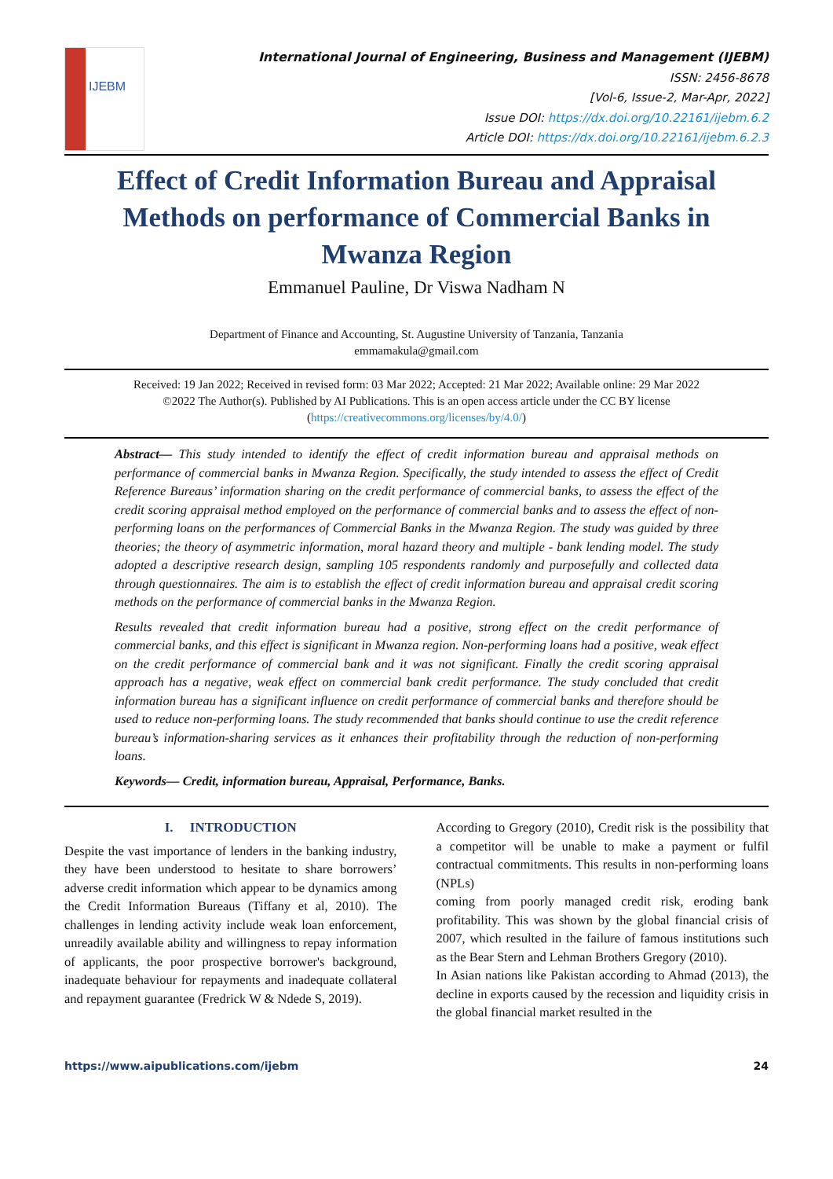IJEBM
International Journal of Engineering, Business and Management (IJEBM)
ISSN: 2456-8678
[Vol-6, Issue-2, Mar-Apr, 2022]
Issue DOI: https://dx.doi.org/10.22161/ijebm.6.2
Article DOI: https://dx.doi.org/10.22161/ijebm.6.2.3
Effect of Credit Information Bureau and Appraisal Methods on performance of Commercial Banks in Mwanza Region
Emmanuel Pauline, Dr Viswa Nadham N
Department of Finance and Accounting, St. Augustine University of Tanzania, Tanzania
emmamakula@gmail.com
Received: 19 Jan 2022; Received in revised form: 03 Mar 2022; Accepted: 21 Mar 2022; Available online: 29 Mar 2022
©2022 The Author(s). Published by AI Publications. This is an open access article under the CC BY license
(https://creativecommons.org/licenses/by/4.0/)
Abstract— This study intended to identify the effect of credit information bureau and appraisal methods on performance of commercial banks in Mwanza Region. Specifically, the study intended to assess the effect of Credit Reference Bureaus’ information sharing on the credit performance of commercial banks, to assess the effect of the credit scoring appraisal method employed on the performance of commercial banks and to assess the effect of non-performing loans on the performances of Commercial Banks in the Mwanza Region. The study was guided by three theories; the theory of asymmetric information, moral hazard theory and multiple - bank lending model. The study adopted a descriptive research design, sampling 105 respondents randomly and purposefully and collected data through questionnaires. The aim is to establish the effect of credit information bureau and appraisal credit scoring methods on the performance of commercial banks in the Mwanza Region.
Results revealed that credit information bureau had a positive, strong effect on the credit performance of commercial banks, and this effect is significant in Mwanza region. Non-performing loans had a positive, weak effect on the credit performance of commercial bank and it was not significant. Finally the credit scoring appraisal approach has a negative, weak effect on commercial bank credit performance. The study concluded that credit information bureau has a significant influence on credit performance of commercial banks and therefore should be used to reduce non-performing loans. The study recommended that banks should continue to use the credit reference bureau’s information-sharing services as it enhances their profitability through the reduction of non-performing loans.
Keywords— Credit, information bureau, Appraisal, Performance, Banks.
I. INTRODUCTION
Despite the vast importance of lenders in the banking industry, they have been understood to hesitate to share borrowers’ adverse credit information which appear to be dynamics among the Credit Information Bureaus (Tiffany et al, 2010). The challenges in lending activity include weak loan enforcement, unreadily available ability and willingness to repay information of applicants, the poor prospective borrower's background, inadequate behaviour for repayments and inadequate collateral and repayment guarantee (Fredrick W & Ndede S, 2019).
According to Gregory (2010), Credit risk is the possibility that a competitor will be unable to make a payment or fulfil contractual commitments. This results in non-performing loans (NPLs)
coming from poorly managed credit risk, eroding bank profitability. This was shown by the global financial crisis of 2007, which resulted in the failure of famous institutions such as the Bear Stern and Lehman Brothers Gregory (2010).
In Asian nations like Pakistan according to Ahmad (2013), the decline in exports caused by the recession and liquidity crisis in the global financial market resulted in the
https://www.aipublications.com/ijebm 24